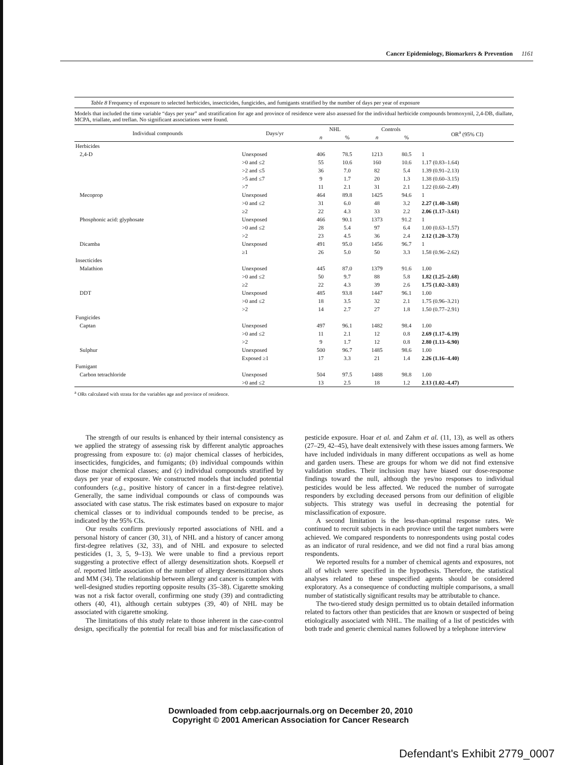Cancer Epidemiology, Biomarkers & Prevention 1161
Table 8 Frequency of exposure to selected herbicides, insecticides, fungicides, and fumigants stratified by the number of days per year of exposure
Models that included the time variable “days per year” and stratification for age and province of residence were also assessed for the individual herbicide compounds bromoxynil, 2,4-DB, diallate, MCPA, triallate, and treflan. No significant associations were found.
| Individual compounds | Days/yr | NHL | | Controls | | OR<sup>a</sup> (95% CI) |
| --- | --- | --- | --- | --- | --- | --- |
| | | n | % | n | % | |
| Herbicides | | | | | | |
| 2,4-D | Unexposed | 406 | 78.5 | 1213 | 80.5 | 1 |
| | >0 and ≤2 | 55 | 10.6 | 160 | 10.6 | 1.17 (0.83–1.64) |
| | >2 and ≤5 | 36 | 7.0 | 82 | 5.4 | 1.39 (0.91–2.13) |
| | >5 and ≤7 | 9 | 1.7 | 20 | 1.3 | 1.38 (0.60–3.15) |
| | >7 | 11 | 2.1 | 31 | 2.1 | 1.22 (0.60–2.49) |
| Mecoprop | Unexposed | 464 | 89.8 | 1425 | 94.6 | 1 |
| | >0 and ≤2 | 31 | 6.0 | 48 | 3.2 | 2.27 (1.40–3.68) |
| | ≥2 | 22 | 4.3 | 33 | 2.2 | 2.06 (1.17–3.61) |
| Phosphonic acid: glyphosate | Unexposed | 466 | 90.1 | 1373 | 91.2 | 1 |
| | >0 and ≤2 | 28 | 5.4 | 97 | 6.4 | 1.00 (0.63–1.57) |
| | >2 | 23 | 4.5 | 36 | 2.4 | 2.12 (1.20–3.73) |
| Dicamba | Unexposed | 491 | 95.0 | 1456 | 96.7 | 1 |
| | ≥1 | 26 | 5.0 | 50 | 3.3 | 1.58 (0.96–2.62) |
| Insecticides | | | | | | |
| Malathion | Unexposed | 445 | 87.0 | 1379 | 91.6 | 1.00 |
| | >0 and ≤2 | 50 | 9.7 | 88 | 5.8 | 1.82 (1.25–2.68) |
| | ≥2 | 22 | 4.3 | 39 | 2.6 | 1.75 (1.02–3.03) |
| DDT | Unexposed | 485 | 93.8 | 1447 | 96.1 | 1.00 |
| | >0 and ≤2 | 18 | 3.5 | 32 | 2.1 | 1.75 (0.96–3.21) |
| | >2 | 14 | 2.7 | 27 | 1.8 | 1.50 (0.77–2.91) |
| Fungicides | | | | | | |
| Captan | Unexposed | 497 | 96.1 | 1482 | 98.4 | 1.00 |
| | >0 and ≤2 | 11 | 2.1 | 12 | 0.8 | 2.69 (1.17–6.19) |
| | >2 | 9 | 1.7 | 12 | 0.8 | 2.80 (1.13–6.90) |
| Sulphur | Unexposed | 500 | 96.7 | 1485 | 98.6 | 1.00 |
| | Exposed ≥1 | 17 | 3.3 | 21 | 1.4 | 2.26 (1.16–4.40) |
| Fumigant | | | | | | |
| Carbon tetrachloride | Unexposed | 504 | 97.5 | 1488 | 98.8 | 1.00 |
| | >0 and ≤2 | 13 | 2.5 | 18 | 1.2 | 2.13 (1.02–4.47) |
<sup>a</sup> ORs calculated with strata for the variables age and province of residence.
The strength of our results is enhanced by their internal consistency as we applied the strategy of assessing risk by different analytic approaches progressing from exposure to: (a) major chemical classes of herbicides, insecticides, fungicides, and fumigants; (b) individual compounds within those major chemical classes; and (c) individual compounds stratified by days per year of exposure. We constructed models that included potential confounders (e.g., positive history of cancer in a first-degree relative). Generally, the same individual compounds or class of compounds was associated with case status. The risk estimates based on exposure to major chemical classes or to individual compounds tended to be precise, as indicated by the 95% CIs.
Our results confirm previously reported associations of NHL and a personal history of cancer (30, 31), of NHL and a history of cancer among first-degree relatives (32, 33), and of NHL and exposure to selected pesticides (1, 3, 5, 9–13). We were unable to find a previous report suggesting a protective effect of allergy desensitization shots. Koepsell et al. reported little association of the number of allergy desensitization shots and MM (34). The relationship between allergy and cancer is complex with well-designed studies reporting opposite results (35–38). Cigarette smoking was not a risk factor overall, confirming one study (39) and contradicting others (40, 41), although certain subtypes (39, 40) of NHL may be associated with cigarette smoking.
The limitations of this study relate to those inherent in the case-control design, specifically the potential for recall bias and for misclassification of pesticide exposure. Hoar et al. and Zahm et al. (11, 13), as well as others (27–29, 42–45), have dealt extensively with these issues among farmers. We have included individuals in many different occupations as well as home and garden users. These are groups for whom we did not find extensive validation studies. Their inclusion may have biased our dose-response findings toward the null, although the yes/no responses to individual pesticides would be less affected. We reduced the number of surrogate responders by excluding deceased persons from our definition of eligible subjects. This strategy was useful in decreasing the potential for misclassification of exposure.
A second limitation is the less-than-optimal response rates. We continued to recruit subjects in each province until the target numbers were achieved. We compared respondents to nonrespondents using postal codes as an indicator of rural residence, and we did not find a rural bias among respondents.
We reported results for a number of chemical agents and exposures, not all of which were specified in the hypothesis. Therefore, the statistical analyses related to these unspecified agents should be considered exploratory. As a consequence of conducting multiple comparisons, a small number of statistically significant results may be attributable to chance.
The two-tiered study design permitted us to obtain detailed information related to factors other than pesticides that are known or suspected of being etiologically associated with NHL. The mailing of a list of pesticides with both trade and generic chemical names followed by a telephone interview
Downloaded from cebp.aacrjournals.org on December 20, 2010
Copyright © 2001 American Association for Cancer Research
Defendant's Exhibit 2779_0007